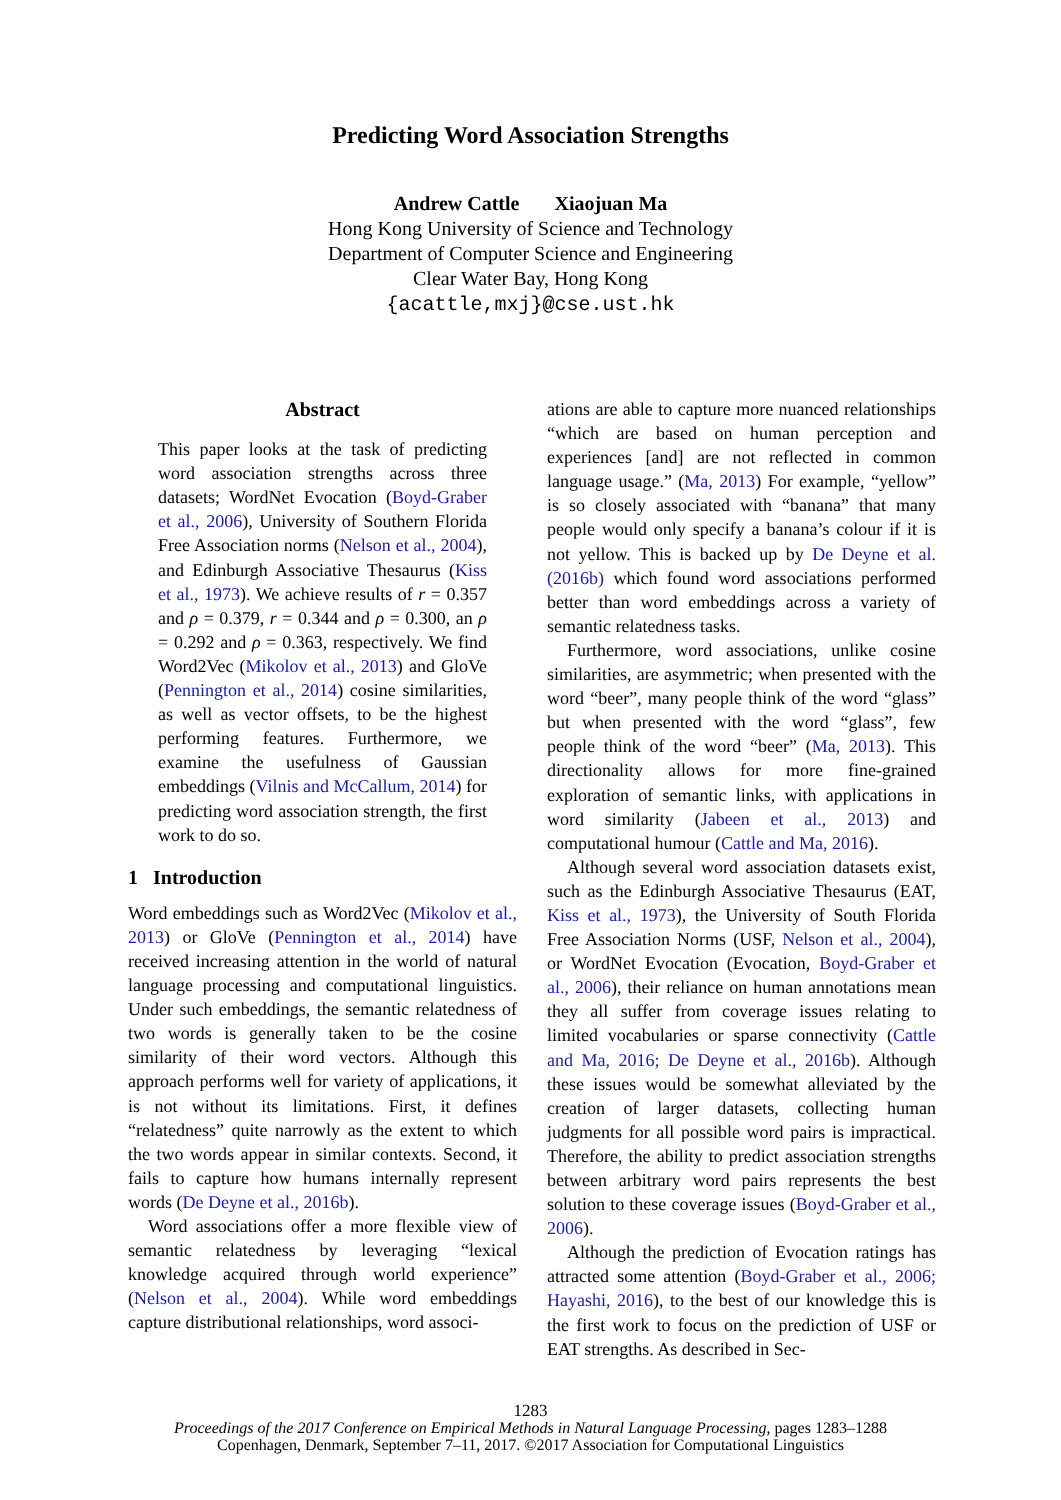Predicting Word Association Strengths
Andrew Cattle Xiaojuan Ma
Hong Kong University of Science and Technology
Department of Computer Science and Engineering
Clear Water Bay, Hong Kong
{acattle,mxj}@cse.ust.hk
Abstract
This paper looks at the task of predicting word association strengths across three datasets; WordNet Evocation (Boyd-Graber et al., 2006), University of Southern Florida Free Association norms (Nelson et al., 2004), and Edinburgh Associative Thesaurus (Kiss et al., 1973). We achieve results of r = 0.357 and ρ = 0.379, r = 0.344 and ρ = 0.300, an ρ = 0.292 and ρ = 0.363, respectively. We find Word2Vec (Mikolov et al., 2013) and GloVe (Pennington et al., 2014) cosine similarities, as well as vector offsets, to be the highest performing features. Furthermore, we examine the usefulness of Gaussian embeddings (Vilnis and McCallum, 2014) for predicting word association strength, the first work to do so.
1 Introduction
Word embeddings such as Word2Vec (Mikolov et al., 2013) or GloVe (Pennington et al., 2014) have received increasing attention in the world of natural language processing and computational linguistics. Under such embeddings, the semantic relatedness of two words is generally taken to be the cosine similarity of their word vectors. Although this approach performs well for variety of applications, it is not without its limitations. First, it defines “relatedness” quite narrowly as the extent to which the two words appear in similar contexts. Second, it fails to capture how humans internally represent words (De Deyne et al., 2016b).
Word associations offer a more flexible view of semantic relatedness by leveraging “lexical knowledge acquired through world experience” (Nelson et al., 2004). While word embeddings capture distributional relationships, word associ-
ations are able to capture more nuanced relationships “which are based on human perception and experiences [and] are not reflected in common language usage.” (Ma, 2013) For example, “yellow” is so closely associated with “banana” that many people would only specify a banana’s colour if it is not yellow. This is backed up by De Deyne et al. (2016b) which found word associations performed better than word embeddings across a variety of semantic relatedness tasks.
Furthermore, word associations, unlike cosine similarities, are asymmetric; when presented with the word “beer”, many people think of the word “glass” but when presented with the word “glass”, few people think of the word “beer” (Ma, 2013). This directionality allows for more fine-grained exploration of semantic links, with applications in word similarity (Jabeen et al., 2013) and computational humour (Cattle and Ma, 2016).
Although several word association datasets exist, such as the Edinburgh Associative Thesaurus (EAT, Kiss et al., 1973), the University of South Florida Free Association Norms (USF, Nelson et al., 2004), or WordNet Evocation (Evocation, Boyd-Graber et al., 2006), their reliance on human annotations mean they all suffer from coverage issues relating to limited vocabularies or sparse connectivity (Cattle and Ma, 2016; De Deyne et al., 2016b). Although these issues would be somewhat alleviated by the creation of larger datasets, collecting human judgments for all possible word pairs is impractical. Therefore, the ability to predict association strengths between arbitrary word pairs represents the best solution to these coverage issues (Boyd-Graber et al., 2006).
Although the prediction of Evocation ratings has attracted some attention (Boyd-Graber et al., 2006; Hayashi, 2016), to the best of our knowledge this is the first work to focus on the prediction of USF or EAT strengths. As described in Sec-
1283
Proceedings of the 2017 Conference on Empirical Methods in Natural Language Processing, pages 1283–1288
Copenhagen, Denmark, September 7–11, 2017. ©2017 Association for Computational Linguistics